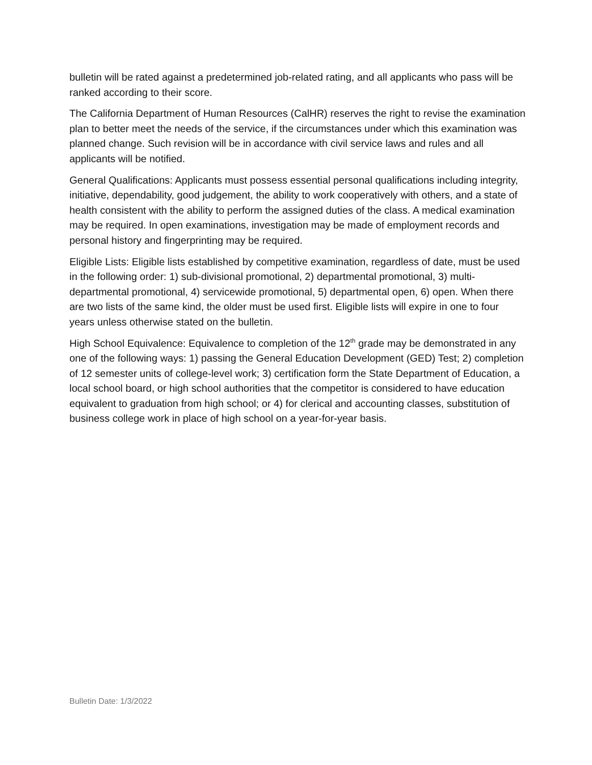bulletin will be rated against a predetermined job-related rating, and all applicants who pass will be ranked according to their score.
The California Department of Human Resources (CalHR) reserves the right to revise the examination plan to better meet the needs of the service, if the circumstances under which this examination was planned change. Such revision will be in accordance with civil service laws and rules and all applicants will be notified.
General Qualifications: Applicants must possess essential personal qualifications including integrity, initiative, dependability, good judgement, the ability to work cooperatively with others, and a state of health consistent with the ability to perform the assigned duties of the class. A medical examination may be required. In open examinations, investigation may be made of employment records and personal history and fingerprinting may be required.
Eligible Lists: Eligible lists established by competitive examination, regardless of date, must be used in the following order: 1) sub-divisional promotional, 2) departmental promotional, 3) multi-departmental promotional, 4) servicewide promotional, 5) departmental open, 6) open. When there are two lists of the same kind, the older must be used first. Eligible lists will expire in one to four years unless otherwise stated on the bulletin.
High School Equivalence: Equivalence to completion of the 12<sup>th</sup> grade may be demonstrated in any one of the following ways: 1) passing the General Education Development (GED) Test; 2) completion of 12 semester units of college-level work; 3) certification form the State Department of Education, a local school board, or high school authorities that the competitor is considered to have education equivalent to graduation from high school; or 4) for clerical and accounting classes, substitution of business college work in place of high school on a year-for-year basis.
Bulletin Date: 1/3/2022